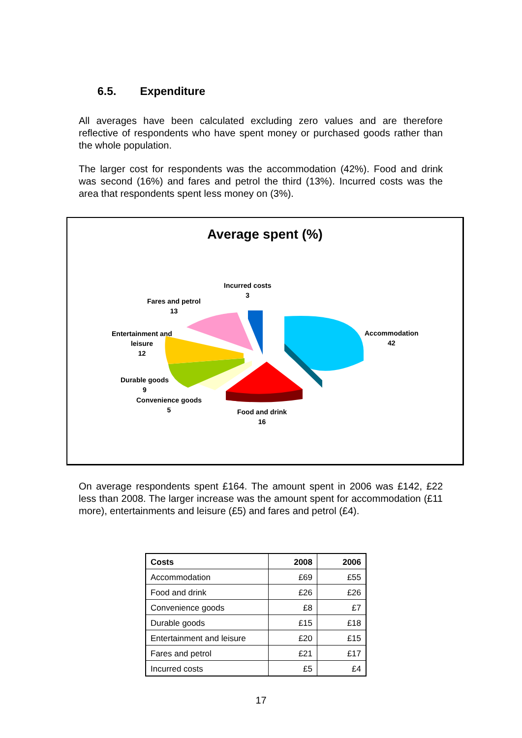6.5. Expenditure
All averages have been calculated excluding zero values and are therefore reflective of respondents who have spent money or purchased goods rather than the whole population.
The larger cost for respondents was the accommodation (42%). Food and drink was second (16%) and fares and petrol the third (13%). Incurred costs was the area that respondents spent less money on (3%).
Average spent (%)
Incurred costs
3
Fares and petrol
13
Entertainment and
leisure
12
Durable goods
9
Convenience goods
5
Food and drink
16
Accommodation
42
On average respondents spent £164. The amount spent in 2006 was £142, £22 less than 2008. The larger increase was the amount spent for accommodation (£11 more), entertainments and leisure (£5) and fares and petrol (£4).
| Costs | 2008 | 2006 |
| --- | --- | --- |
| Accommodation | £69 | £55 |
| Food and drink | £26 | £26 |
| Convenience goods | £8 | £7 |
| Durable goods | £15 | £18 |
| Entertainment and leisure | £20 | £15 |
| Fares and petrol | £21 | £17 |
| Incurred costs | £5 | £4 |
17